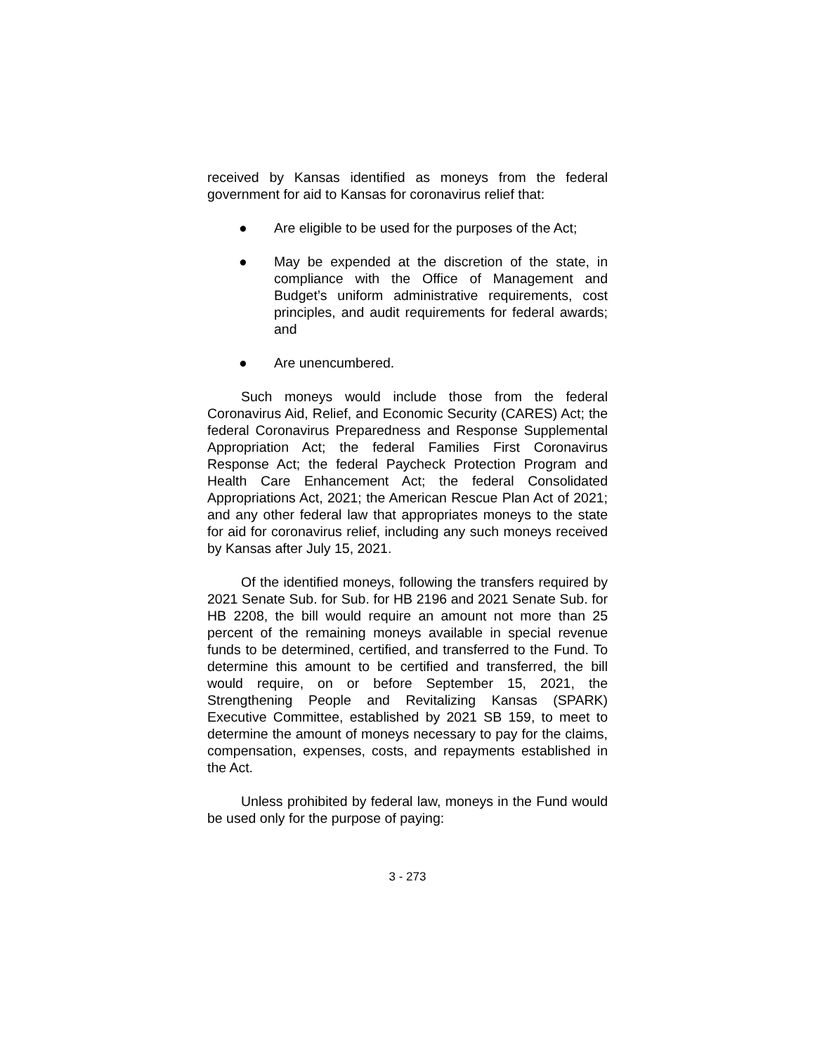received by Kansas identified as moneys from the federal government for aid to Kansas for coronavirus relief that:
● Are eligible to be used for the purposes of the Act;
● May be expended at the discretion of the state, in compliance with the Office of Management and Budget’s uniform administrative requirements, cost principles, and audit requirements for federal awards; and
● Are unencumbered.
Such moneys would include those from the federal Coronavirus Aid, Relief, and Economic Security (CARES) Act; the federal Coronavirus Preparedness and Response Supplemental Appropriation Act; the federal Families First Coronavirus Response Act; the federal Paycheck Protection Program and Health Care Enhancement Act; the federal Consolidated Appropriations Act, 2021; the American Rescue Plan Act of 2021; and any other federal law that appropriates moneys to the state for aid for coronavirus relief, including any such moneys received by Kansas after July 15, 2021.
Of the identified moneys, following the transfers required by 2021 Senate Sub. for Sub. for HB 2196 and 2021 Senate Sub. for HB 2208, the bill would require an amount not more than 25 percent of the remaining moneys available in special revenue funds to be determined, certified, and transferred to the Fund. To determine this amount to be certified and transferred, the bill would require, on or before September 15, 2021, the Strengthening People and Revitalizing Kansas (SPARK) Executive Committee, established by 2021 SB 159, to meet to determine the amount of moneys necessary to pay for the claims, compensation, expenses, costs, and repayments established in the Act.
Unless prohibited by federal law, moneys in the Fund would be used only for the purpose of paying:
3 - 273